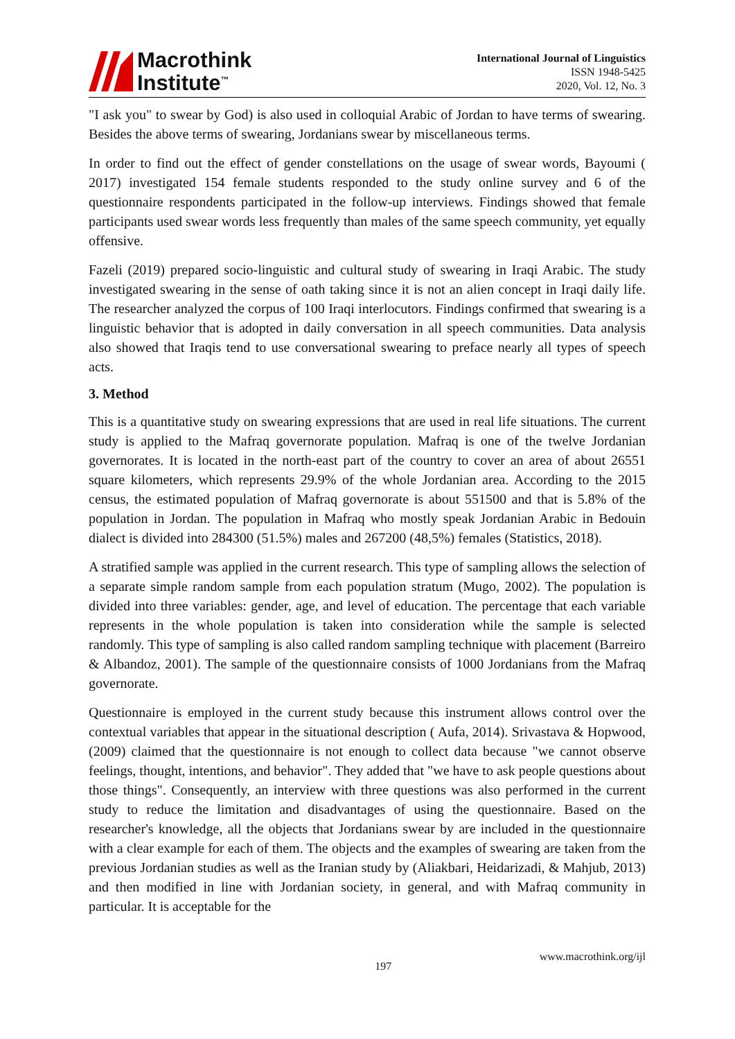Macrothink
Institute<sup>™</sup>
International Journal of Linguistics
ISSN 1948-5425
2020, Vol. 12, No. 3
"I ask you" to swear by God) is also used in colloquial Arabic of Jordan to have terms of swearing. Besides the above terms of swearing, Jordanians swear by miscellaneous terms.
In order to find out the effect of gender constellations on the usage of swear words, Bayoumi ( 2017) investigated 154 female students responded to the study online survey and 6 of the questionnaire respondents participated in the follow-up interviews. Findings showed that female participants used swear words less frequently than males of the same speech community, yet equally offensive.
Fazeli (2019) prepared socio-linguistic and cultural study of swearing in Iraqi Arabic. The study investigated swearing in the sense of oath taking since it is not an alien concept in Iraqi daily life. The researcher analyzed the corpus of 100 Iraqi interlocutors. Findings confirmed that swearing is a linguistic behavior that is adopted in daily conversation in all speech communities. Data analysis also showed that Iraqis tend to use conversational swearing to preface nearly all types of speech acts.
3. Method
This is a quantitative study on swearing expressions that are used in real life situations. The current study is applied to the Mafraq governorate population. Mafraq is one of the twelve Jordanian governorates. It is located in the north-east part of the country to cover an area of about 26551 square kilometers, which represents 29.9% of the whole Jordanian area. According to the 2015 census, the estimated population of Mafraq governorate is about 551500 and that is 5.8% of the population in Jordan. The population in Mafraq who mostly speak Jordanian Arabic in Bedouin dialect is divided into 284300 (51.5%) males and 267200 (48,5%) females (Statistics, 2018).
A stratified sample was applied in the current research. This type of sampling allows the selection of a separate simple random sample from each population stratum (Mugo, 2002). The population is divided into three variables: gender, age, and level of education. The percentage that each variable represents in the whole population is taken into consideration while the sample is selected randomly. This type of sampling is also called random sampling technique with placement (Barreiro & Albandoz, 2001). The sample of the questionnaire consists of 1000 Jordanians from the Mafraq governorate.
Questionnaire is employed in the current study because this instrument allows control over the contextual variables that appear in the situational description ( Aufa, 2014). Srivastava & Hopwood, (2009) claimed that the questionnaire is not enough to collect data because "we cannot observe feelings, thought, intentions, and behavior". They added that "we have to ask people questions about those things". Consequently, an interview with three questions was also performed in the current study to reduce the limitation and disadvantages of using the questionnaire. Based on the researcher's knowledge, all the objects that Jordanians swear by are included in the questionnaire with a clear example for each of them. The objects and the examples of swearing are taken from the previous Jordanian studies as well as the Iranian study by (Aliakbari, Heidarizadi, & Mahjub, 2013) and then modified in line with Jordanian society, in general, and with Mafraq community in particular. It is acceptable for the
197 www.macrothink.org/ijl